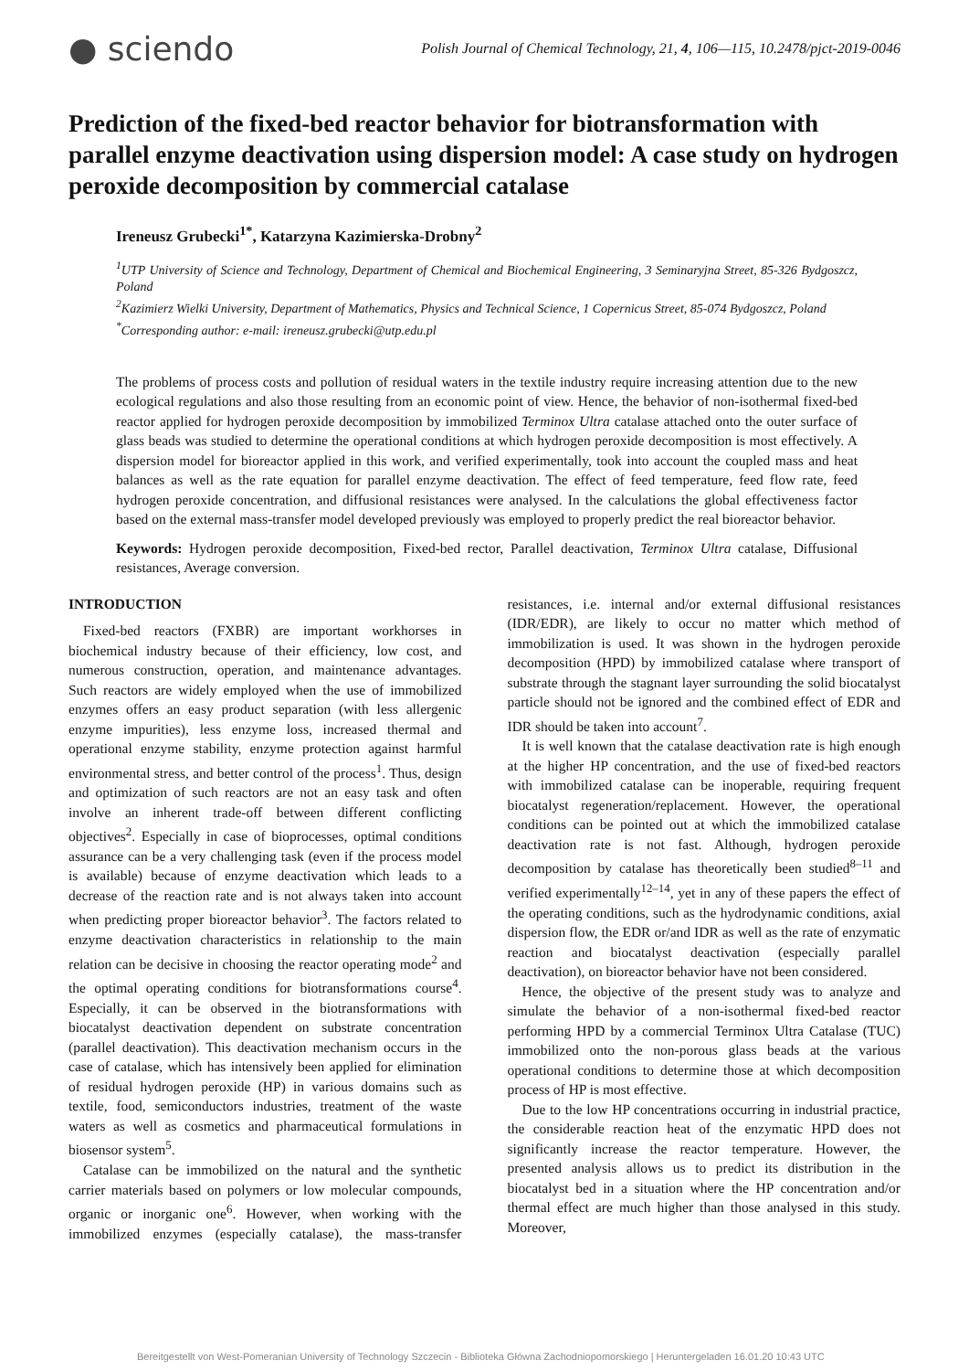● sciendo
Polish Journal of Chemical Technology, 21, 4, 106—115, 10.2478/pjct-2019-0046
Prediction of the fixed-bed reactor behavior for biotransformation with parallel enzyme deactivation using dispersion model: A case study on hydrogen peroxide decomposition by commercial catalase
Ireneusz Grubecki<sup>1*</sup>, Katarzyna Kazimierska-Drobny<sup>2</sup>
<sup>1</sup> UTP University of Science and Technology, Department of Chemical and Biochemical Engineering, 3 Seminaryjna Street, 85-326 Bydgoszcz, Poland
<sup>2</sup> Kazimierz Wielki University, Department of Mathematics, Physics and Technical Science, 1 Copernicus Street, 85-074 Bydgoszcz, Poland
<sup>*</sup> Corresponding author: e-mail: ireneusz.grubecki@utp.edu.pl
The problems of process costs and pollution of residual waters in the textile industry require increasing attention due to the new ecological regulations and also those resulting from an economic point of view. Hence, the behavior of non-isothermal fixed-bed reactor applied for hydrogen peroxide decomposition by immobilized Terminox Ultra catalase attached onto the outer surface of glass beads was studied to determine the operational conditions at which hydrogen peroxide decomposition is most effectively. A dispersion model for bioreactor applied in this work, and verified experimentally, took into account the coupled mass and heat balances as well as the rate equation for parallel enzyme deactivation. The effect of feed temperature, feed flow rate, feed hydrogen peroxide concentration, and diffusional resistances were analysed. In the calculations the global effectiveness factor based on the external mass-transfer model developed previously was employed to properly predict the real bioreactor behavior.
Keywords: Hydrogen peroxide decomposition, Fixed-bed rector, Parallel deactivation, Terminox Ultra catalase, Diffusional resistances, Average conversion.
INTRODUCTION
Fixed-bed reactors (FXBR) are important workhorses in biochemical industry because of their efficiency, low cost, and numerous construction, operation, and maintenance advantages. Such reactors are widely employed when the use of immobilized enzymes offers an easy product separation (with less allergenic enzyme impurities), less enzyme loss, increased thermal and operational enzyme stability, enzyme protection against harmful environmental stress, and better control of the process<sup>1</sup>. Thus, design and optimization of such reactors are not an easy task and often involve an inherent trade-off between different conflicting objectives<sup>2</sup>. Especially in case of bioprocesses, optimal conditions assurance can be a very challenging task (even if the process model is available) because of enzyme deactivation which leads to a decrease of the reaction rate and is not always taken into account when predicting proper bioreactor behavior<sup>3</sup>. The factors related to enzyme deactivation characteristics in relationship to the main relation can be decisive in choosing the reactor operating mode<sup>2</sup> and the optimal operating conditions for biotransformations course<sup>4</sup>. Especially, it can be observed in the biotransformations with biocatalyst deactivation dependent on substrate concentration (parallel deactivation). This deactivation mechanism occurs in the case of catalase, which has intensively been applied for elimination of residual hydrogen peroxide (HP) in various domains such as textile, food, semiconductors industries, treatment of the waste waters as well as cosmetics and pharmaceutical formulations in biosensor system<sup>5</sup>.
Catalase can be immobilized on the natural and the synthetic carrier materials based on polymers or low molecular compounds, organic or inorganic one<sup>6</sup>. However, when working with the immobilized enzymes (especially catalase), the mass-transfer resistances, i.e. internal and/or external diffusional resistances (IDR/EDR), are likely to occur no matter which method of immobilization is used. It was shown in the hydrogen peroxide decomposition (HPD) by immobilized catalase where transport of substrate through the stagnant layer surrounding the solid biocatalyst particle should not be ignored and the combined effect of EDR and IDR should be taken into account<sup>7</sup>.
It is well known that the catalase deactivation rate is high enough at the higher HP concentration, and the use of fixed-bed reactors with immobilized catalase can be inoperable, requiring frequent biocatalyst regeneration/replacement. However, the operational conditions can be pointed out at which the immobilized catalase deactivation rate is not fast. Although, hydrogen peroxide decomposition by catalase has theoretically been studied<sup>8–11</sup> and verified experimentally<sup>12–14</sup>, yet in any of these papers the effect of the operating conditions, such as the hydrodynamic conditions, axial dispersion flow, the EDR or/and IDR as well as the rate of enzymatic reaction and biocatalyst deactivation (especially parallel deactivation), on bioreactor behavior have not been considered.
Hence, the objective of the present study was to analyze and simulate the behavior of a non-isothermal fixed-bed reactor performing HPD by a commercial Terminox Ultra Catalase (TUC) immobilized onto the non-porous glass beads at the various operational conditions to determine those at which decomposition process of HP is most effective.
Due to the low HP concentrations occurring in industrial practice, the considerable reaction heat of the enzymatic HPD does not significantly increase the reactor temperature. However, the presented analysis allows us to predict its distribution in the biocatalyst bed in a situation where the HP concentration and/or thermal effect are much higher than those analysed in this study. Moreover,
Bereitgestellt von West-Pomeranian University of Technology Szczecin - Biblioteka Główna Zachodniopomorskiego | Heruntergeladen 16.01.20 10:43 UTC